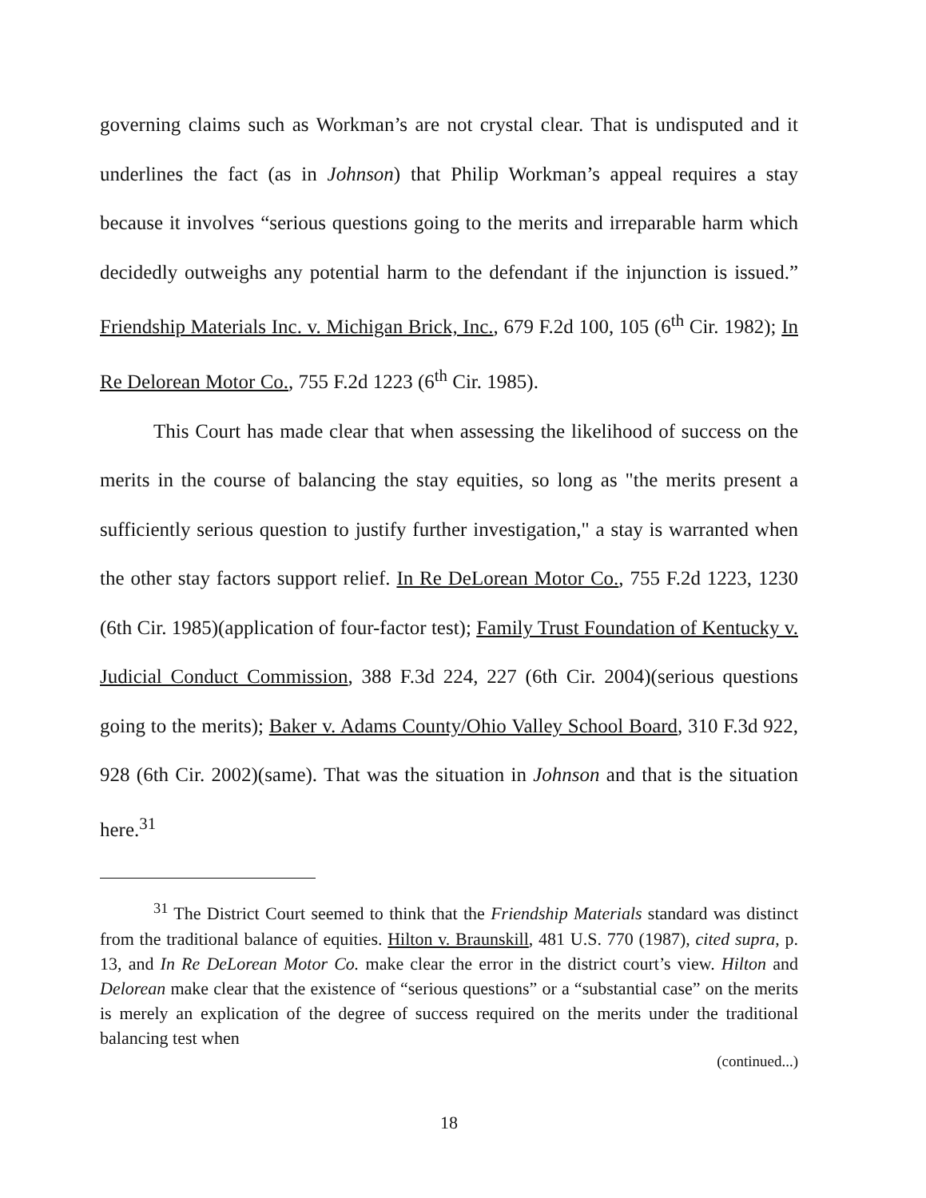governing claims such as Workman’s are not crystal clear. That is undisputed and it underlines the fact (as in Johnson) that Philip Workman’s appeal requires a stay because it involves “serious questions going to the merits and irreparable harm which decidedly outweighs any potential harm to the defendant if the injunction is issued.” Friendship Materials Inc. v. Michigan Brick, Inc., 679 F.2d 100, 105 (6<sup>th</sup> Cir. 1982); In Re Delorean Motor Co., 755 F.2d 1223 (6<sup>th</sup> Cir. 1985).
This Court has made clear that when assessing the likelihood of success on the merits in the course of balancing the stay equities, so long as "the merits present a sufficiently serious question to justify further investigation," a stay is warranted when the other stay factors support relief. In Re DeLorean Motor Co., 755 F.2d 1223, 1230 (6th Cir. 1985)(application of four-factor test); Family Trust Foundation of Kentucky v. Judicial Conduct Commission, 388 F.3d 224, 227 (6th Cir. 2004)(serious questions going to the merits); Baker v. Adams County/Ohio Valley School Board, 310 F.3d 922, 928 (6th Cir. 2002)(same). That was the situation in Johnson and that is the situation here.<sup>31</sup>
<sup>31</sup> The District Court seemed to think that the Friendship Materials standard was distinct from the traditional balance of equities. Hilton v. Braunskill, 481 U.S. 770 (1987), cited supra, p. 13, and In Re DeLorean Motor Co. make clear the error in the district court’s view. Hilton and Delorean make clear that the existence of “serious questions” or a “substantial case” on the merits is merely an explication of the degree of success required on the merits under the traditional balancing test when
(continued...)
18